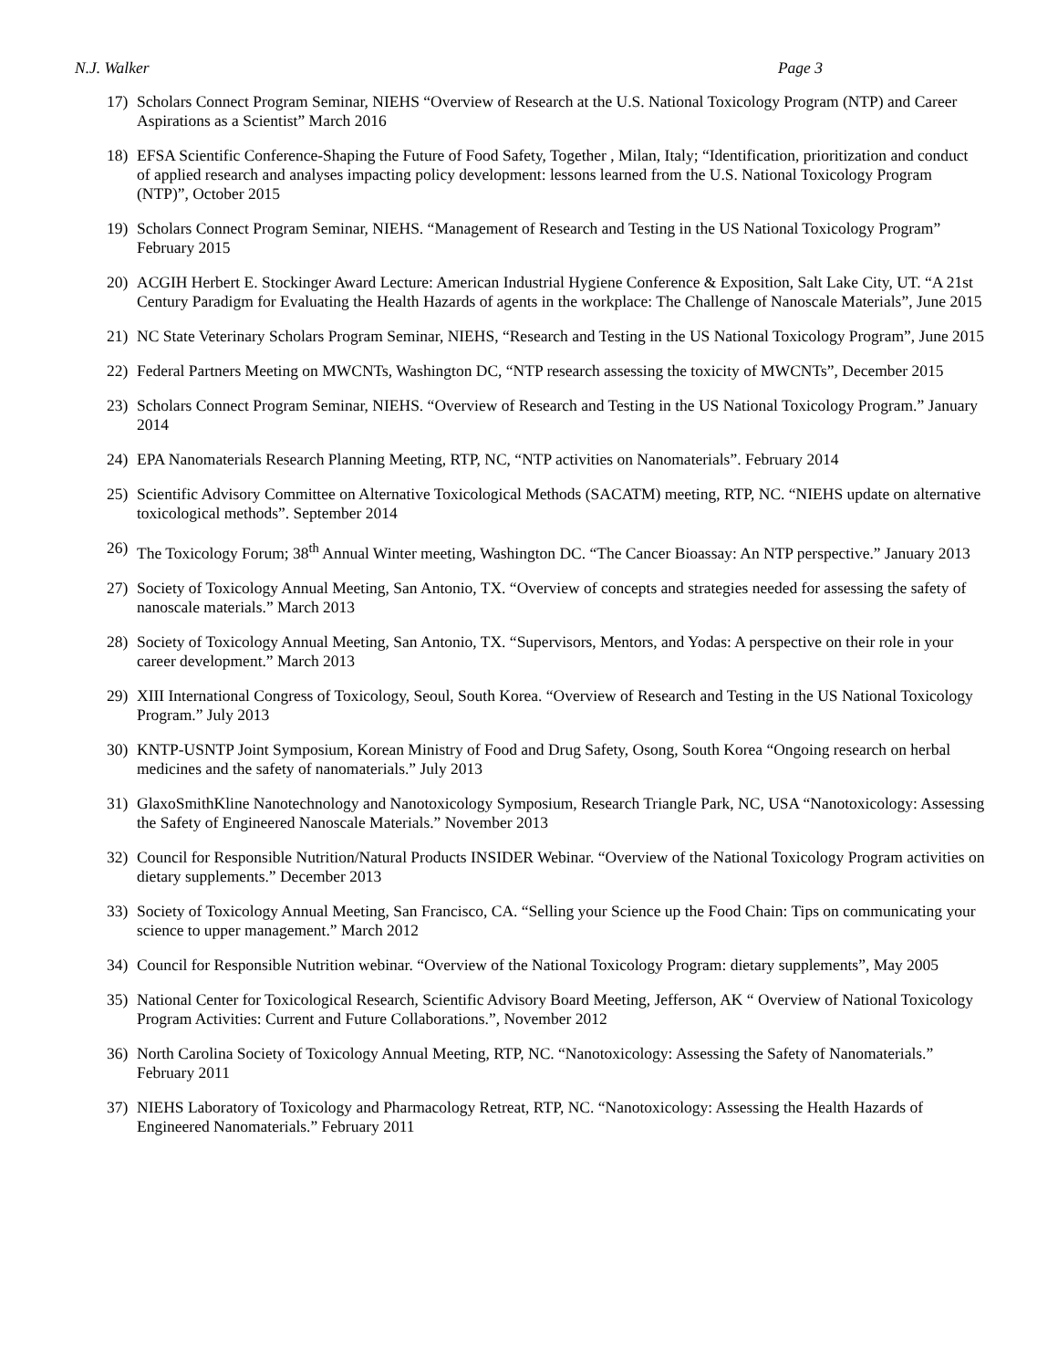N.J. Walker Page 3
17) Scholars Connect Program Seminar, NIEHS “Overview of Research at the U.S. National Toxicology Program (NTP) and Career Aspirations as a Scientist” March 2016
18) EFSA Scientific Conference-Shaping the Future of Food Safety, Together , Milan, Italy; “Identification, prioritization and conduct of applied research and analyses impacting policy development: lessons learned from the U.S. National Toxicology Program (NTP)”, October 2015
19) Scholars Connect Program Seminar, NIEHS. “Management of Research and Testing in the US National Toxicology Program” February 2015
20) ACGIH Herbert E. Stockinger Award Lecture: American Industrial Hygiene Conference & Exposition, Salt Lake City, UT. “A 21st Century Paradigm for Evaluating the Health Hazards of agents in the workplace: The Challenge of Nanoscale Materials”, June 2015
21) NC State Veterinary Scholars Program Seminar, NIEHS, “Research and Testing in the US National Toxicology Program”, June 2015
22) Federal Partners Meeting on MWCNTs, Washington DC, “NTP research assessing the toxicity of MWCNTs”, December 2015
23) Scholars Connect Program Seminar, NIEHS. “Overview of Research and Testing in the US National Toxicology Program.” January 2014
24) EPA Nanomaterials Research Planning Meeting, RTP, NC, “NTP activities on Nanomaterials”. February 2014
25) Scientific Advisory Committee on Alternative Toxicological Methods (SACATM) meeting, RTP, NC. “NIEHS update on alternative toxicological methods”. September 2014
26) The Toxicology Forum; 38<sup>th</sup> Annual Winter meeting, Washington DC. “The Cancer Bioassay: An NTP perspective.” January 2013
27) Society of Toxicology Annual Meeting, San Antonio, TX. “Overview of concepts and strategies needed for assessing the safety of nanoscale materials.” March 2013
28) Society of Toxicology Annual Meeting, San Antonio, TX. “Supervisors, Mentors, and Yodas: A perspective on their role in your career development.” March 2013
29) XIII International Congress of Toxicology, Seoul, South Korea. “Overview of Research and Testing in the US National Toxicology Program.” July 2013
30) KNTP-USNTP Joint Symposium, Korean Ministry of Food and Drug Safety, Osong, South Korea “Ongoing research on herbal medicines and the safety of nanomaterials.” July 2013
31) GlaxoSmithKline Nanotechnology and Nanotoxicology Symposium, Research Triangle Park, NC, USA “Nanotoxicology: Assessing the Safety of Engineered Nanoscale Materials.” November 2013
32) Council for Responsible Nutrition/Natural Products INSIDER Webinar. “Overview of the National Toxicology Program activities on dietary supplements.” December 2013
33) Society of Toxicology Annual Meeting, San Francisco, CA. “Selling your Science up the Food Chain: Tips on communicating your science to upper management.” March 2012
34) Council for Responsible Nutrition webinar. “Overview of the National Toxicology Program: dietary supplements”, May 2005
35) National Center for Toxicological Research, Scientific Advisory Board Meeting, Jefferson, AK “ Overview of National Toxicology Program Activities: Current and Future Collaborations.”, November 2012
36) North Carolina Society of Toxicology Annual Meeting, RTP, NC. “Nanotoxicology: Assessing the Safety of Nanomaterials.” February 2011
37) NIEHS Laboratory of Toxicology and Pharmacology Retreat, RTP, NC. “Nanotoxicology: Assessing the Health Hazards of Engineered Nanomaterials.” February 2011